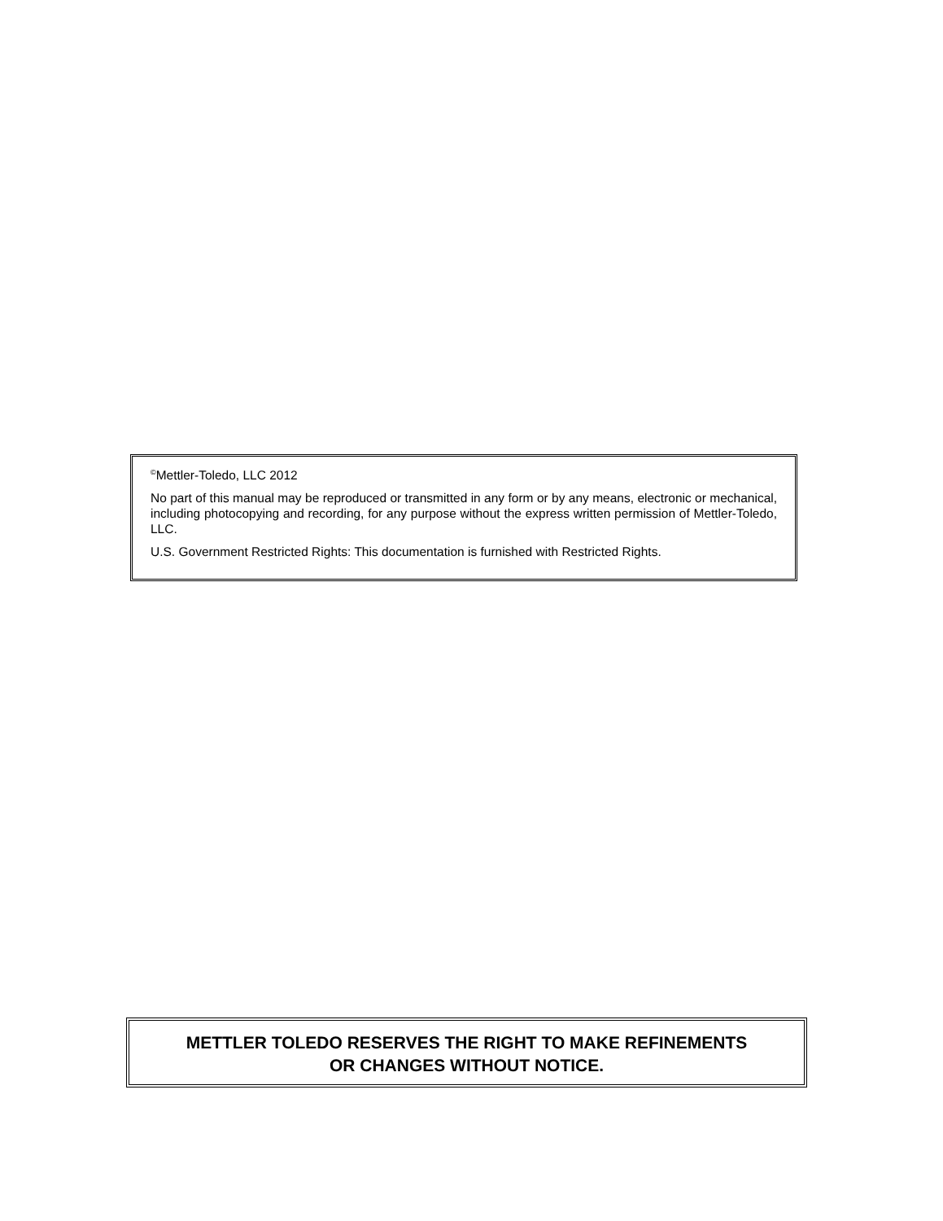<sup>©</sup>Mettler-Toledo, LLC 2012
No part of this manual may be reproduced or transmitted in any form or by any means, electronic or mechanical, including photocopying and recording, for any purpose without the express written permission of Mettler-Toledo, LLC.
U.S. Government Restricted Rights: This documentation is furnished with Restricted Rights.
METTLER TOLEDO RESERVES THE RIGHT TO MAKE REFINEMENTS
OR CHANGES WITHOUT NOTICE.